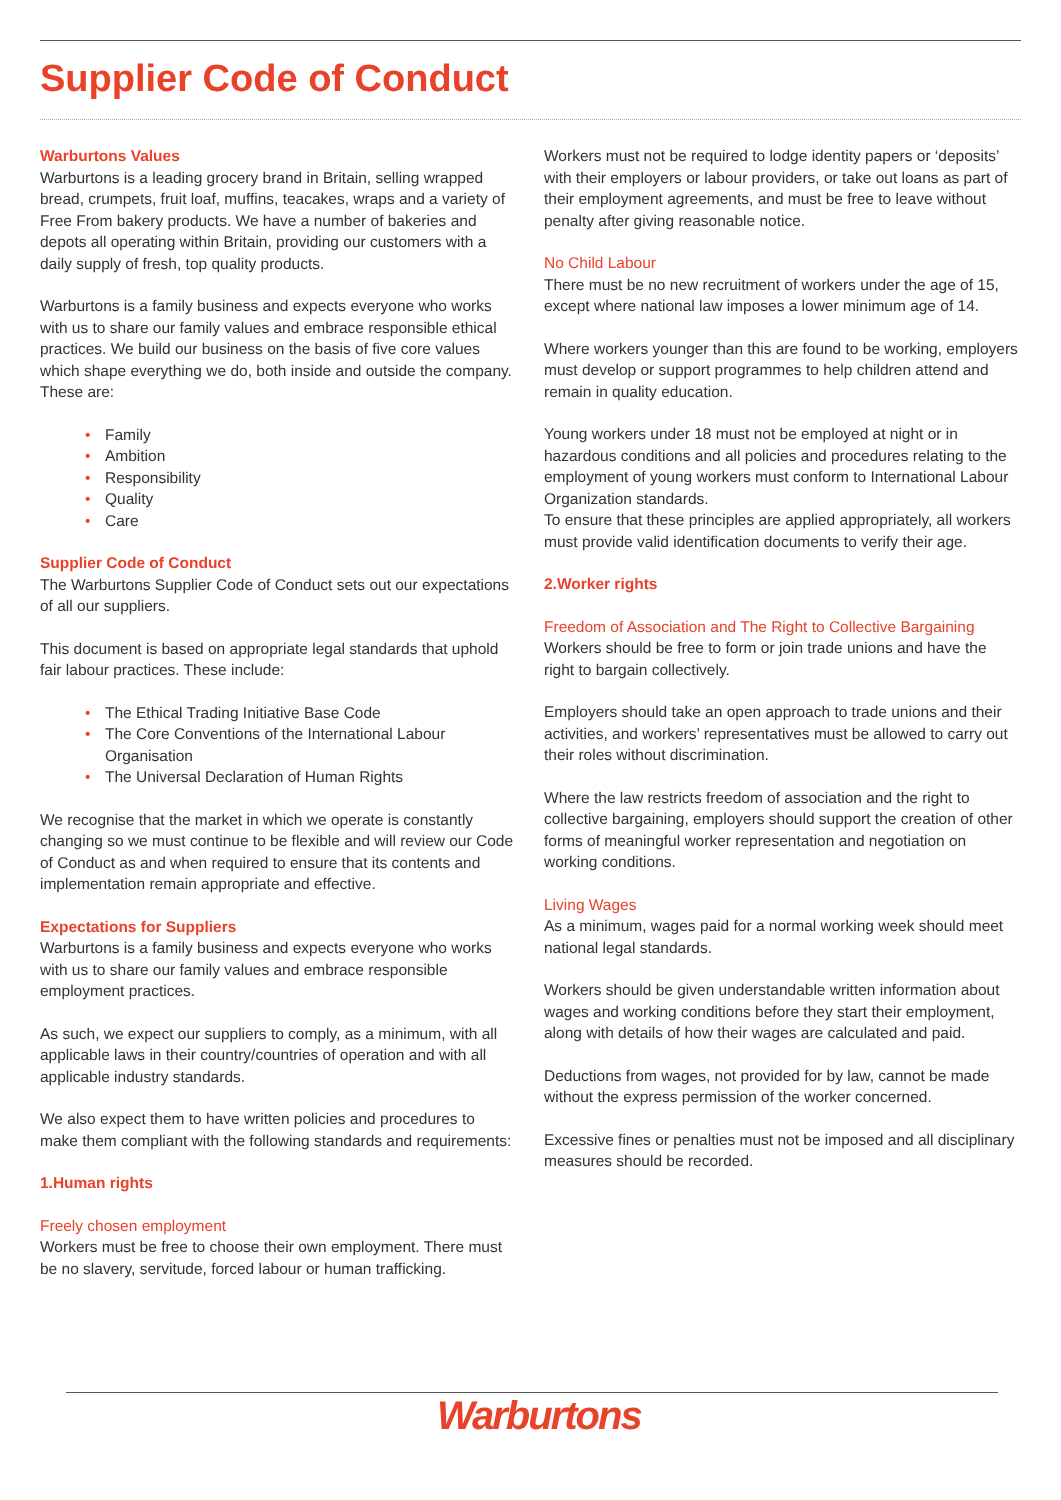Supplier Code of Conduct
Warburtons Values
Warburtons is a leading grocery brand in Britain, selling wrapped bread, crumpets, fruit loaf, muffins, teacakes, wraps and a variety of Free From bakery products. We have a number of bakeries and depots all operating within Britain, providing our customers with a daily supply of fresh, top quality products.
Warburtons is a family business and expects everyone who works with us to share our family values and embrace responsible ethical practices. We build our business on the basis of five core values which shape everything we do, both inside and outside the company. These are:
• Family
• Ambition
• Responsibility
• Quality
• Care
Supplier Code of Conduct
The Warburtons Supplier Code of Conduct sets out our expectations of all our suppliers.
This document is based on appropriate legal standards that uphold fair labour practices. These include:
• The Ethical Trading Initiative Base Code
• The Core Conventions of the International Labour Organisation
• The Universal Declaration of Human Rights
We recognise that the market in which we operate is constantly changing so we must continue to be flexible and will review our Code of Conduct as and when required to ensure that its contents and implementation remain appropriate and effective.
Expectations for Suppliers
Warburtons is a family business and expects everyone who works with us to share our family values and embrace responsible employment practices.
As such, we expect our suppliers to comply, as a minimum, with all applicable laws in their country/countries of operation and with all applicable industry standards.
We also expect them to have written policies and procedures to make them compliant with the following standards and requirements:
1.Human rights
Freely chosen employment
Workers must be free to choose their own employment. There must be no slavery, servitude, forced labour or human trafficking.
Workers must not be required to lodge identity papers or ‘deposits’ with their employers or labour providers, or take out loans as part of their employment agreements, and must be free to leave without penalty after giving reasonable notice.
No Child Labour
There must be no new recruitment of workers under the age of 15, except where national law imposes a lower minimum age of 14.
Where workers younger than this are found to be working, employers must develop or support programmes to help children attend and remain in quality education.
Young workers under 18 must not be employed at night or in hazardous conditions and all policies and procedures relating to the employment of young workers must conform to International Labour Organization standards.
To ensure that these principles are applied appropriately, all workers must provide valid identification documents to verify their age.
2.Worker rights
Freedom of Association and The Right to Collective Bargaining
Workers should be free to form or join trade unions and have the right to bargain collectively.
Employers should take an open approach to trade unions and their activities, and workers’ representatives must be allowed to carry out their roles without discrimination.
Where the law restricts freedom of association and the right to collective bargaining, employers should support the creation of other forms of meaningful worker representation and negotiation on working conditions.
Living Wages
As a minimum, wages paid for a normal working week should meet national legal standards.
Workers should be given understandable written information about wages and working conditions before they start their employment, along with details of how their wages are calculated and paid.
Deductions from wages, not provided for by law, cannot be made without the express permission of the worker concerned.
Excessive fines or penalties must not be imposed and all disciplinary measures should be recorded.
Warburtons